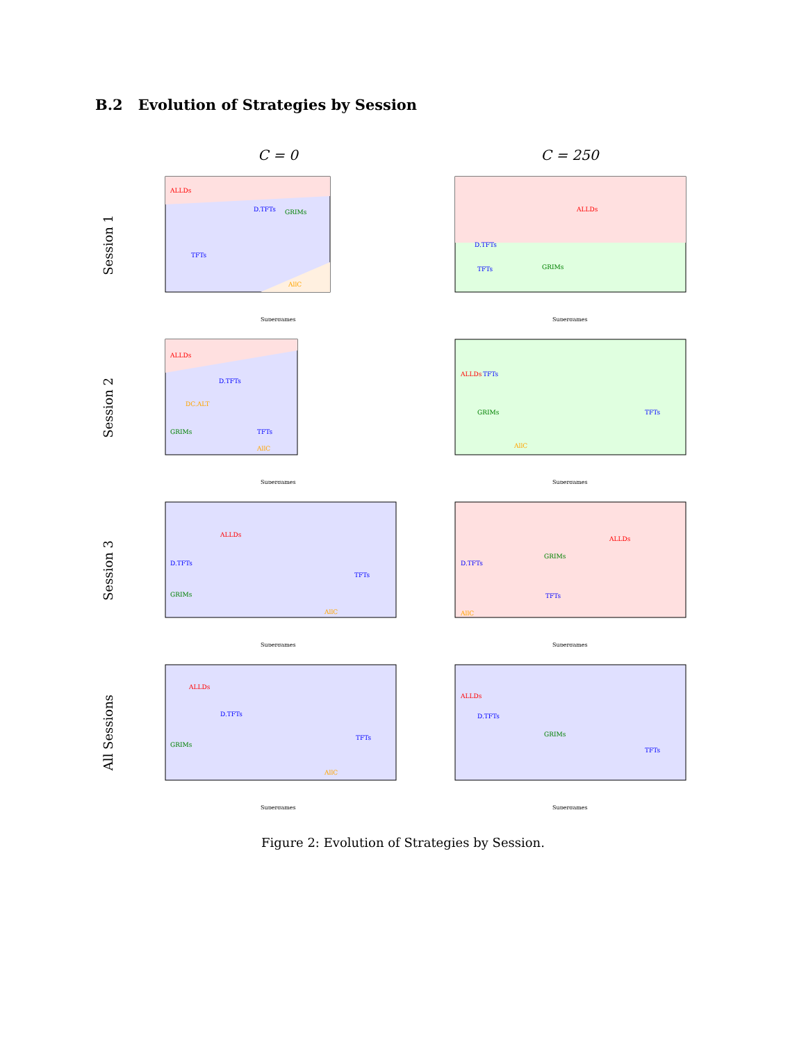B.2 Evolution of Strategies by Session
C = 0 C = 250
Session 1
ALLDs
TFTs
AllC
D.TFTs
GRIMs
Supergames
ALLDs
TFTs
D.TFTs
GRIMs
Supergames
Session 2
ALLDs
D.TFTs
DC.ALT
GRIMs
TFTs
AllC
Supergames
ALLDs
TFTs
GRIMs
TFTs
AllC
Supergames
Session 3
ALLDs
D.TFTs
GRIMs
TFTs
AllC
Supergames
ALLDs
D.TFTs
GRIMs
TFTs
AllC
Supergames
All Sessions
ALLDs
D.TFTs
GRIMs
TFTs
AllC
Supergames
ALLDs
D.TFTs
GRIMs
TFTs
Supergames
Figure 2: Evolution of Strategies by Session.